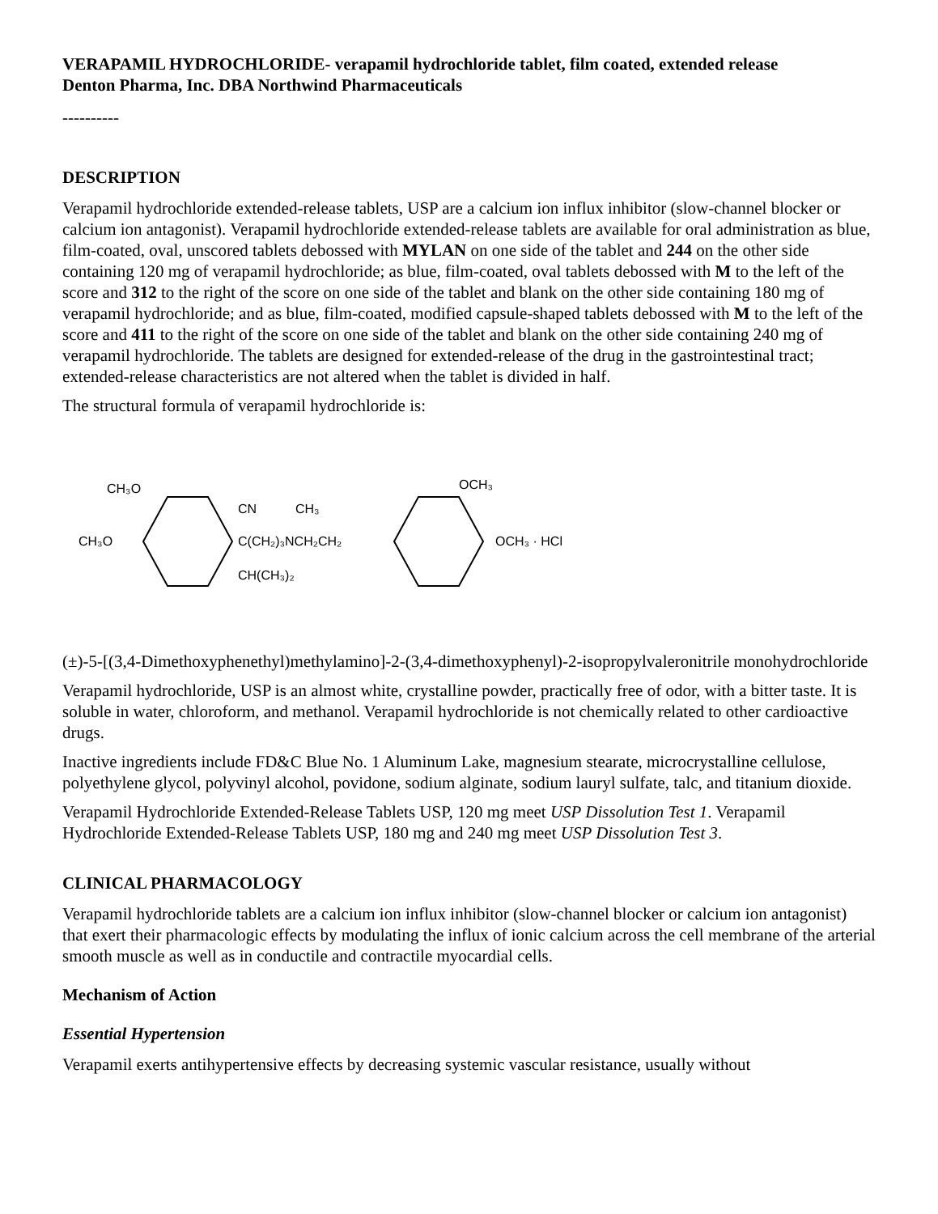VERAPAMIL HYDROCHLORIDE- verapamil hydrochloride tablet, film coated, extended release
Denton Pharma, Inc. DBA Northwind Pharmaceuticals
----------
DESCRIPTION
Verapamil hydrochloride extended-release tablets, USP are a calcium ion influx inhibitor (slow-channel blocker or calcium ion antagonist). Verapamil hydrochloride extended-release tablets are available for oral administration as blue, film-coated, oval, unscored tablets debossed with MYLAN on one side of the tablet and 244 on the other side containing 120 mg of verapamil hydrochloride; as blue, film-coated, oval tablets debossed with M to the left of the score and 312 to the right of the score on one side of the tablet and blank on the other side containing 180 mg of verapamil hydrochloride; and as blue, film-coated, modified capsule-shaped tablets debossed with M to the left of the score and 411 to the right of the score on one side of the tablet and blank on the other side containing 240 mg of verapamil hydrochloride. The tablets are designed for extended-release of the drug in the gastrointestinal tract; extended-release characteristics are not altered when the tablet is divided in half.
The structural formula of verapamil hydrochloride is:
CH₃O
CH₃O
CN
CH₃
C(CH₂)₃NCH₂CH₂
CH(CH₃)₂
OCH₃
OCH₃ · HCl
(±)-5-[(3,4-Dimethoxyphenethyl)methylamino]-2-(3,4-dimethoxyphenyl)-2-isopropylvaleronitrile monohydrochloride
Verapamil hydrochloride, USP is an almost white, crystalline powder, practically free of odor, with a bitter taste. It is soluble in water, chloroform, and methanol. Verapamil hydrochloride is not chemically related to other cardioactive drugs.
Inactive ingredients include FD&C Blue No. 1 Aluminum Lake, magnesium stearate, microcrystalline cellulose, polyethylene glycol, polyvinyl alcohol, povidone, sodium alginate, sodium lauryl sulfate, talc, and titanium dioxide.
Verapamil Hydrochloride Extended-Release Tablets USP, 120 mg meet USP Dissolution Test 1. Verapamil Hydrochloride Extended-Release Tablets USP, 180 mg and 240 mg meet USP Dissolution Test 3.
CLINICAL PHARMACOLOGY
Verapamil hydrochloride tablets are a calcium ion influx inhibitor (slow-channel blocker or calcium ion antagonist) that exert their pharmacologic effects by modulating the influx of ionic calcium across the cell membrane of the arterial smooth muscle as well as in conductile and contractile myocardial cells.
Mechanism of Action
Essential Hypertension
Verapamil exerts antihypertensive effects by decreasing systemic vascular resistance, usually without